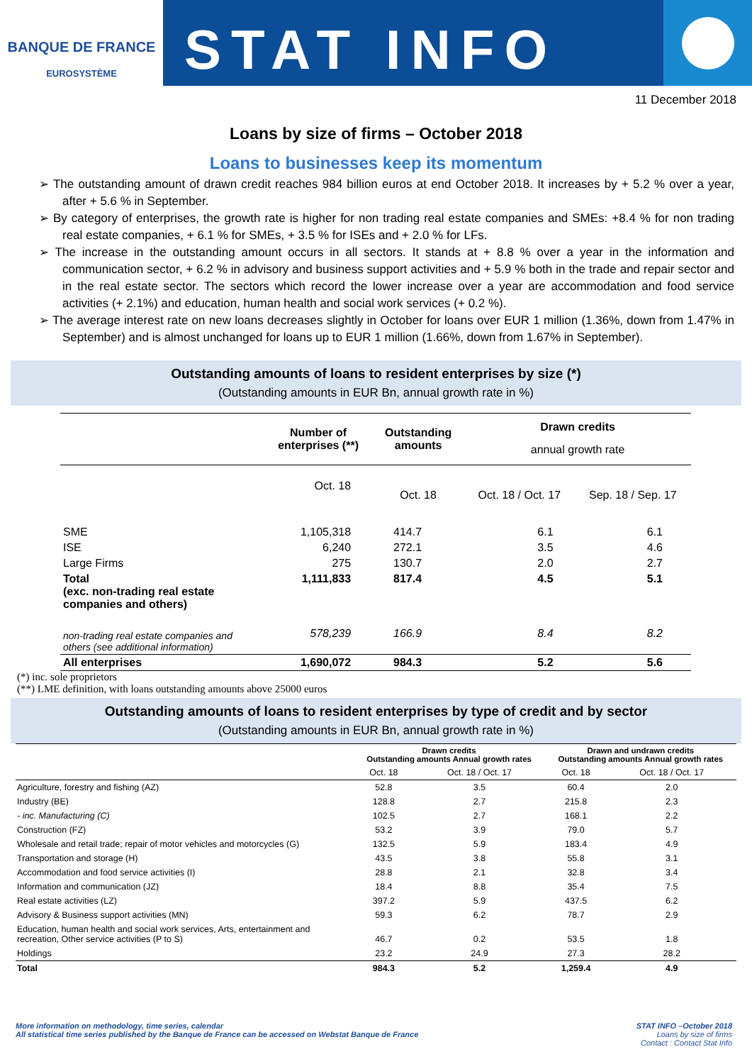BANQUE DE FRANCE
EUROSYSTÈME
STAT INFO
11 December 2018
Loans by size of firms – October 2018
Loans to businesses keep its momentum
➢ The outstanding amount of drawn credit reaches 984 billion euros at end October 2018. It increases by + 5.2 % over a year, after + 5.6 % in September.
➢ By category of enterprises, the growth rate is higher for non trading real estate companies and SMEs: +8.4 % for non trading real estate companies, + 6.1 % for SMEs, + 3.5 % for ISEs and + 2.0 % for LFs.
➢ The increase in the outstanding amount occurs in all sectors. It stands at + 8.8 % over a year in the information and communication sector, + 6.2 % in advisory and business support activities and + 5.9 % both in the trade and repair sector and in the real estate sector. The sectors which record the lower increase over a year are accommodation and food service activities (+ 2.1%) and education, human health and social work services (+ 0.2 %).
➢ The average interest rate on new loans decreases slightly in October for loans over EUR 1 million (1.36%, down from 1.47% in September) and is almost unchanged for loans up to EUR 1 million (1.66%, down from 1.67% in September).
Outstanding amounts of loans to resident enterprises by size (*)
(Outstanding amounts in EUR Bn, annual growth rate in %)
| | Number of enterprises (**) | Outstanding amounts | Drawn credits | |
| --- | --- | --- | --- | --- |
| | | | annual growth rate | |
| | Oct. 18 | Oct. 18 | Oct. 18 / Oct. 17 | Sep. 18 / Sep. 17 |
| SME | 1,105,318 | 414.7 | 6.1 | 6.1 |
| ISE | 6,240 | 272.1 | 3.5 | 4.6 |
| Large Firms | 275 | 130.7 | 2.0 | 2.7 |
| Total (exc. non-trading real estate companies and others) | 1,111,833 | 817.4 | 4.5 | 5.1 |
| non-trading real estate companies and others (see additional information) | 578,239 | 166.9 | 8.4 | 8.2 |
| All enterprises | 1,690,072 | 984.3 | 5.2 | 5.6 |
(*) inc. sole proprietors
(**) LME definition, with loans outstanding amounts above 25000 euros
Outstanding amounts of loans to resident enterprises by type of credit and by sector
(Outstanding amounts in EUR Bn, annual growth rate in %)
| | Drawn credits Outstanding amounts Annual growth rates | | Drawn and undrawn credits Outstanding amounts Annual growth rates | |
| --- | --- | --- | --- | --- |
| | Oct. 18 | Oct. 18 / Oct. 17 | Oct. 18 | Oct. 18 / Oct. 17 |
| Agriculture, forestry and fishing (AZ) | 52.8 | 3.5 | 60.4 | 2.0 |
| Industry (BE) | 128.8 | 2.7 | 215.8 | 2.3 |
| - inc. Manufacturing (C) | 102.5 | 2.7 | 168.1 | 2.2 |
| Construction (FZ) | 53.2 | 3.9 | 79.0 | 5.7 |
| Wholesale and retail trade; repair of motor vehicles and motorcycles (G) | 132.5 | 5.9 | 183.4 | 4.9 |
| Transportation and storage (H) | 43.5 | 3.8 | 55.8 | 3.1 |
| Accommodation and food service activities (I) | 28.8 | 2.1 | 32.8 | 3.4 |
| Information and communication (JZ) | 18.4 | 8.8 | 35.4 | 7.5 |
| Real estate activities (LZ) | 397.2 | 5.9 | 437.5 | 6.2 |
| Advisory & Business support activities (MN) | 59.3 | 6.2 | 78.7 | 2.9 |
| Education, human health and social work services, Arts, entertainment and recreation, Other service activities (P to S) | 46.7 | 0.2 | 53.5 | 1.8 |
| Holdings | 23.2 | 24.9 | 27.3 | 28.2 |
| Total | 984.3 | 5.2 | 1,259.4 | 4.9 |
More information on methodology, time series, calendar
All statistical time series published by the Banque de France can be accessed on Webstat Banque de France
STAT INFO –October 2018
Loans by size of firms
Contact : Contact Stat Info